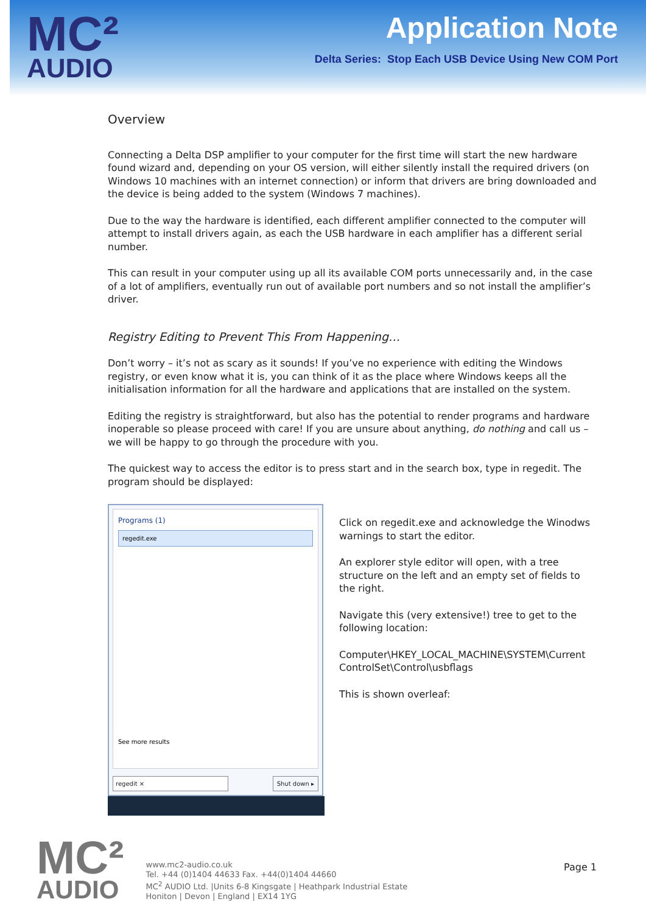MC²
AUDIO
Application Note
Delta Series: Stop Each USB Device Using New COM Port
Overview
Connecting a Delta DSP amplifier to your computer for the first time will start the new hardware found wizard and, depending on your OS version, will either silently install the required drivers (on Windows 10 machines with an internet connection) or inform that drivers are bring downloaded and the device is being added to the system (Windows 7 machines).
Due to the way the hardware is identified, each different amplifier connected to the computer will attempt to install drivers again, as each the USB hardware in each amplifier has a different serial number.
This can result in your computer using up all its available COM ports unnecessarily and, in the case of a lot of amplifiers, eventually run out of available port numbers and so not install the amplifier’s driver.
Registry Editing to Prevent This From Happening…
Don’t worry – it’s not as scary as it sounds! If you’ve no experience with editing the Windows registry, or even know what it is, you can think of it as the place where Windows keeps all the initialisation information for all the hardware and applications that are installed on the system.
Editing the registry is straightforward, but also has the potential to render programs and hardware inoperable so please proceed with care! If you are unsure about anything, do nothing and call us – we will be happy to go through the procedure with you.
The quickest way to access the editor is to press start and in the search box, type in regedit. The program should be displayed:
Programs (1)
regedit.exe
See more results
regedit × Shut down ▸
Click on regedit.exe and acknowledge the Winodws warnings to start the editor.
An explorer style editor will open, with a tree structure on the left and an empty set of fields to the right.
Navigate this (very extensive!) tree to get to the following location:
Computer\HKEY_LOCAL_MACHINE\SYSTEM\Current ControlSet\Control\usbflags
This is shown overleaf:
MC²
AUDIO
www.mc2-audio.co.uk
Tel. +44 (0)1404 44633 Fax. +44(0)1404 44660
MC<sup>2</sup> AUDIO Ltd. |Units 6-8 Kingsgate | Heathpark Industrial Estate
Honiton | Devon | England | EX14 1YG
Page 1